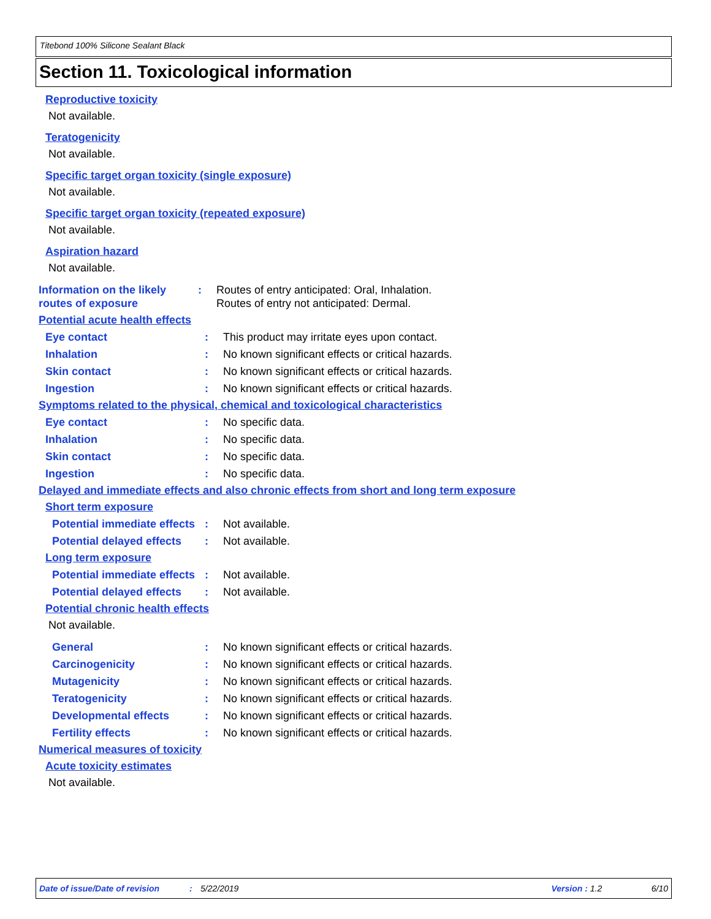Titebond 100% Silicone Sealant Black
Section 11. Toxicological information
Reproductive toxicity
Not available.
Teratogenicity
Not available.
Specific target organ toxicity (single exposure)
Not available.
Specific target organ toxicity (repeated exposure)
Not available.
Aspiration hazard
Not available.
Information on the likely routes of exposure
: Routes of entry anticipated: Oral, Inhalation.
Routes of entry not anticipated: Dermal.
Potential acute health effects
Eye contact : This product may irritate eyes upon contact.
Inhalation : No known significant effects or critical hazards.
Skin contact : No known significant effects or critical hazards.
Ingestion : No known significant effects or critical hazards.
Symptoms related to the physical, chemical and toxicological characteristics
Eye contact : No specific data.
Inhalation : No specific data.
Skin contact : No specific data.
Ingestion : No specific data.
Delayed and immediate effects and also chronic effects from short and long term exposure
Short term exposure
Potential immediate effects
: Not available.
Potential delayed effects
: Not available.
Long term exposure
Potential immediate effects
: Not available.
Potential delayed effects
: Not available.
Potential chronic health effects
Not available.
General : No known significant effects or critical hazards.
Carcinogenicity : No known significant effects or critical hazards.
Mutagenicity : No known significant effects or critical hazards.
Teratogenicity : No known significant effects or critical hazards.
Developmental effects : No known significant effects or critical hazards.
Fertility effects : No known significant effects or critical hazards.
Numerical measures of toxicity
Acute toxicity estimates
Not available.
Date of issue/Date of revision: 5/22/2019 Version : 1.2 6/10